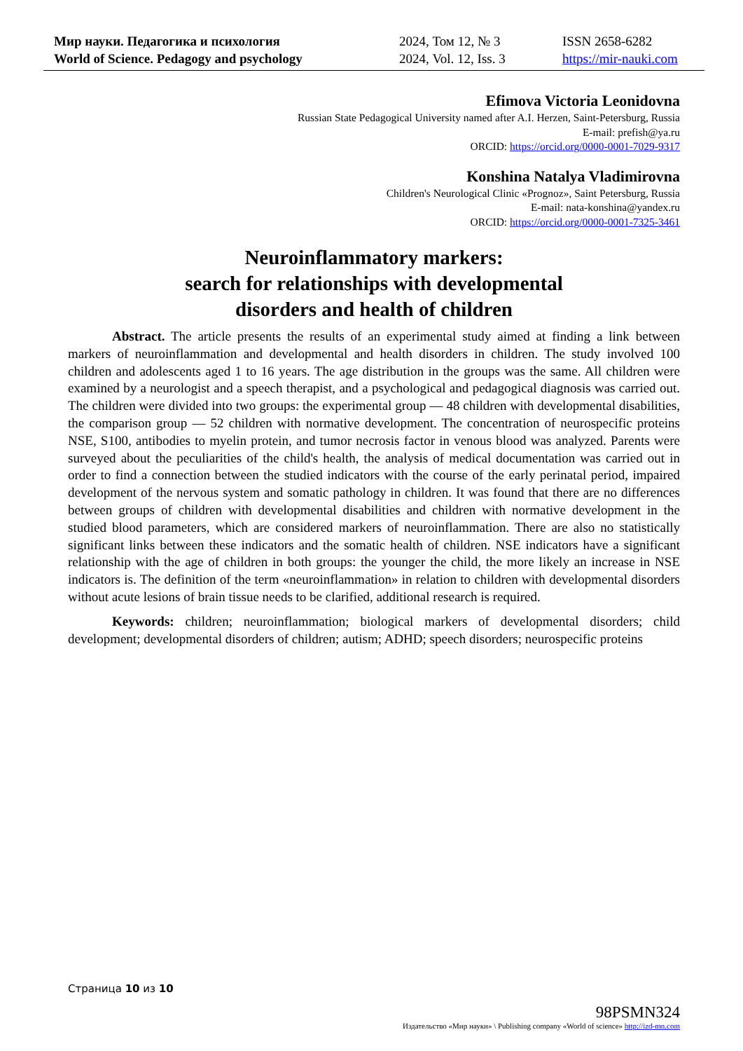Мир науки. Педагогика и психология
World of Science. Pedagogy and psychology
2024, Том 12, № 3
2024, Vol. 12, Iss. 3
ISSN 2658-6282
https://mir-nauki.com
Efimova Victoria Leonidovna
Russian State Pedagogical University named after A.I. Herzen, Saint-Petersburg, Russia
E-mail: prefish@ya.ru
ORCID: https://orcid.org/0000-0001-7029-9317
Konshina Natalya Vladimirovna
Children's Neurological Clinic «Prognoz», Saint Petersburg, Russia
E-mail: nata-konshina@yandex.ru
ORCID: https://orcid.org/0000-0001-7325-3461
Neuroinflammatory markers:
search for relationships with developmental
disorders and health of children
Abstract. The article presents the results of an experimental study aimed at finding a link between markers of neuroinflammation and developmental and health disorders in children. The study involved 100 children and adolescents aged 1 to 16 years. The age distribution in the groups was the same. All children were examined by a neurologist and a speech therapist, and a psychological and pedagogical diagnosis was carried out. The children were divided into two groups: the experimental group — 48 children with developmental disabilities, the comparison group — 52 children with normative development. The concentration of neurospecific proteins NSE, S100, antibodies to myelin protein, and tumor necrosis factor in venous blood was analyzed. Parents were surveyed about the peculiarities of the child's health, the analysis of medical documentation was carried out in order to find a connection between the studied indicators with the course of the early perinatal period, impaired development of the nervous system and somatic pathology in children. It was found that there are no differences between groups of children with developmental disabilities and children with normative development in the studied blood parameters, which are considered markers of neuroinflammation. There are also no statistically significant links between these indicators and the somatic health of children. NSE indicators have a significant relationship with the age of children in both groups: the younger the child, the more likely an increase in NSE indicators is. The definition of the term «neuroinflammation» in relation to children with developmental disorders without acute lesions of brain tissue needs to be clarified, additional research is required.
Keywords: children; neuroinflammation; biological markers of developmental disorders; child development; developmental disorders of children; autism; ADHD; speech disorders; neurospecific proteins
Страница 10 из 10
98PSMN324
Издательство «Мир науки» \ Publishing company «World of science» http://izd-mn.com